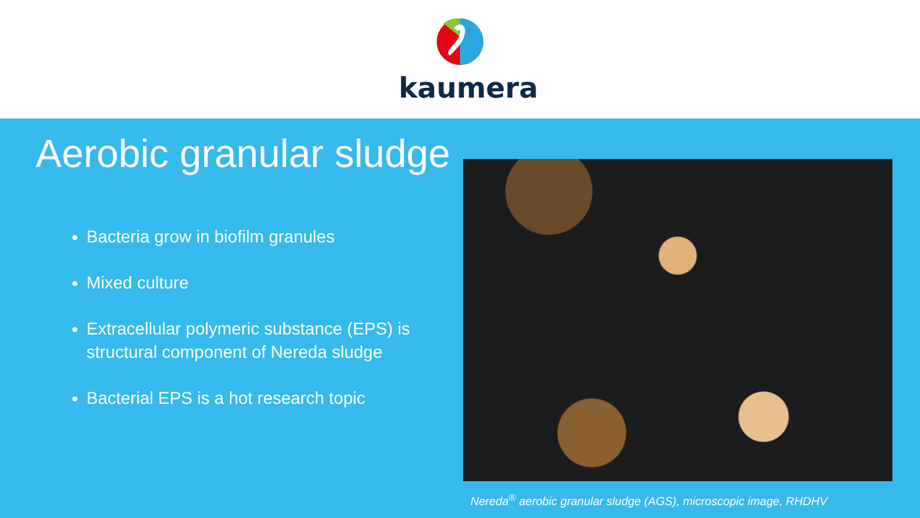kaumera
Aerobic granular sludge
Bacteria grow in biofilm granules
Mixed culture
Extracellular polymeric substance (EPS) is structural component of Nereda sludge
Bacterial EPS is a hot research topic
Nereda<sup>®</sup> aerobic granular sludge (AGS), microscopic image, RHDHV